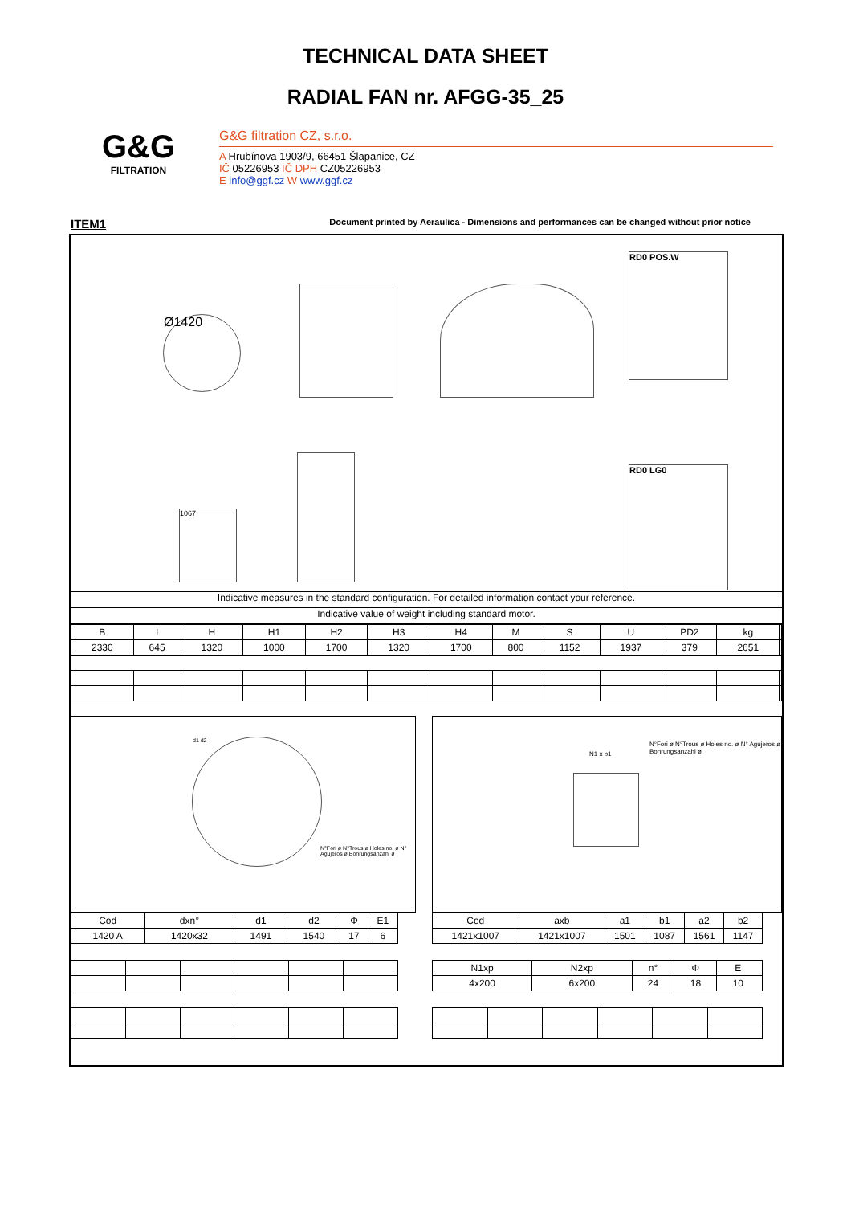TECHNICAL DATA SHEET
RADIAL FAN nr. AFGG-35_25
G&G
FILTRATION
G&G filtration CZ, s.r.o.
A Hrubínova 1903/9, 66451 Šlapanice, CZ
IČ 05226953 IČ DPH CZ05226953
E info@ggf.cz W www.ggf.cz
ITEM1
Document printed by Aeraulica - Dimensions and performances can be changed without prior notice
Ø1420
RD0 POS.W
1067
RD0 LG0
Indicative measures in the standard configuration. For detailed information contact your reference.
Indicative value of weight including standard motor.
| B | I | H | H1 | H2 | H3 | H4 | M | S | U | PD2 | kg | |
| --- | --- | --- | --- | --- | --- | --- | --- | --- | --- | --- | --- | --- |
| 2330 | 645 | 1320 | 1000 | 1700 | 1320 | 1700 | 800 | 1152 | 1937 | 379 | 2651 | |
d1 d2
N°Fori ø N°Trous ø Holes no. ø N° Agujeros ø Bohrungsanzahl ø
| Cod | dxn° | d1 | d2 | Φ | E1 |
| --- | --- | --- | --- | --- | --- |
| 1420 A | 1420x32 | 1491 | 1540 | 17 | 6 |
N1 x p1
N°Fori ø N°Trous ø Holes no. ø N° Agujeros ø Bohrungsanzahl ø
| Cod | axb | a1 | b1 | a2 | b2 |
| --- | --- | --- | --- | --- | --- |
| 1421x1007 | 1421x1007 | 1501 | 1087 | 1561 | 1147 |
| N1xp | N2xp | n° | Φ | E | |
| --- | --- | --- | --- | --- | --- |
| 4x200 | 6x200 | 24 | 18 | 10 | |